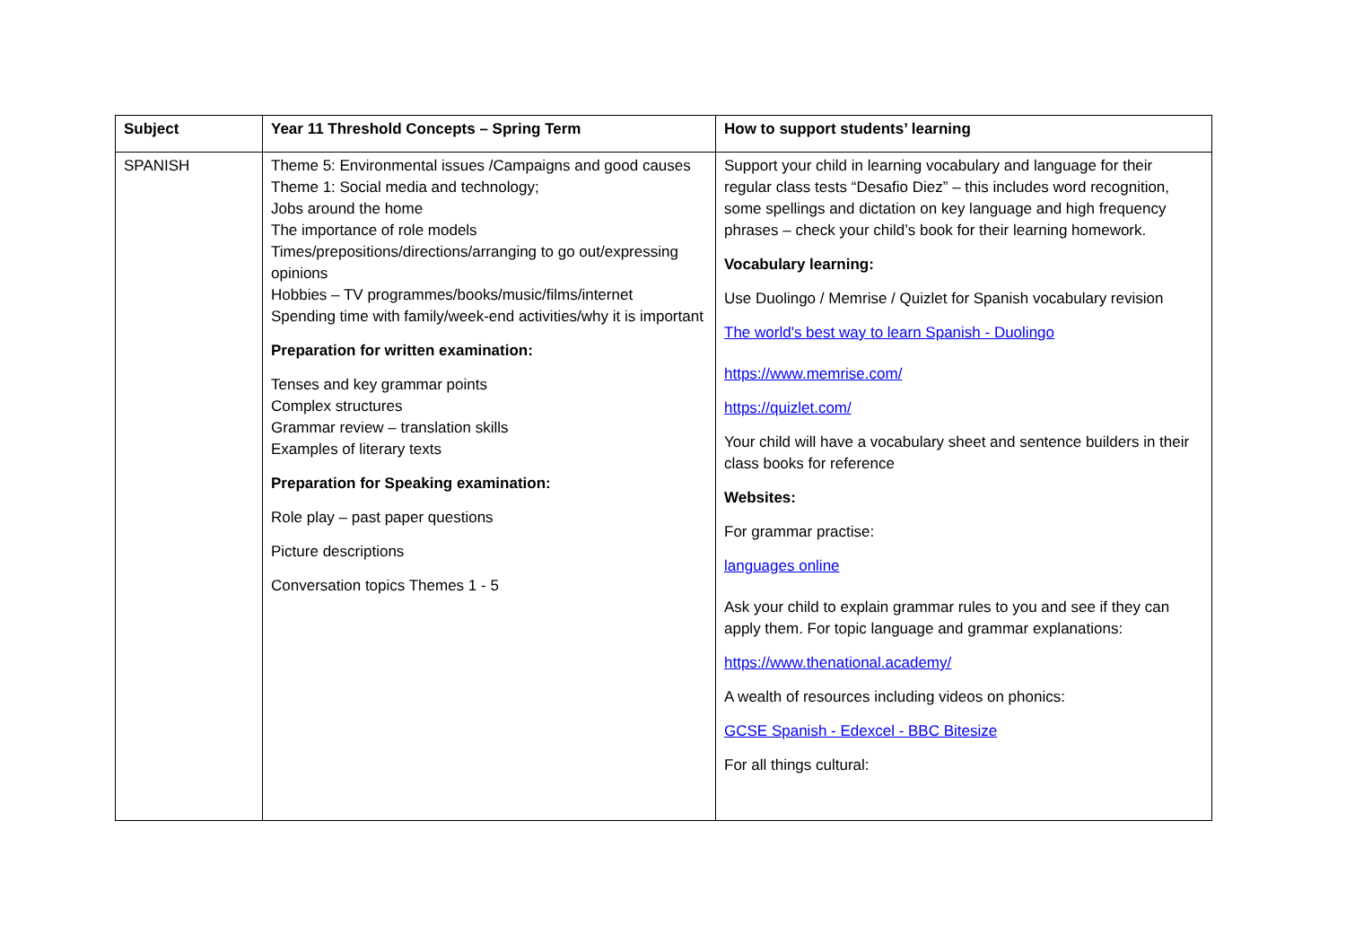| Subject | Year 11 Threshold Concepts – Spring Term | How to support students’ learning |
| --- | --- | --- |
| SPANISH | Theme 5: Environmental issues /Campaigns and good causes Theme 1: Social media and technology; Jobs around the home The importance of role models Times/prepositions/directions/arranging to go out/expressing opinions Hobbies – TV programmes/books/music/films/internet Spending time with family/week-end activities/why it is important Preparation for written examination: Tenses and key grammar points Complex structures Grammar review – translation skills Examples of literary texts Preparation for Speaking examination: Role play – past paper questions Picture descriptions Conversation topics Themes 1 - 5 | Support your child in learning vocabulary and language for their regular class tests “Desafio Diez” – this includes word recognition, some spellings and dictation on key language and high frequency phrases – check your child’s book for their learning homework. Vocabulary learning: Use Duolingo / Memrise / Quizlet for Spanish vocabulary revision The world's best way to learn Spanish - Duolingo https://www.memrise.com/ https://quizlet.com/ Your child will have a vocabulary sheet and sentence builders in their class books for reference Websites: For grammar practise: languages online Ask your child to explain grammar rules to you and see if they can apply them. For topic language and grammar explanations: https://www.thenational.academy/ A wealth of resources including videos on phonics: GCSE Spanish - Edexcel - BBC Bitesize For all things cultural: |